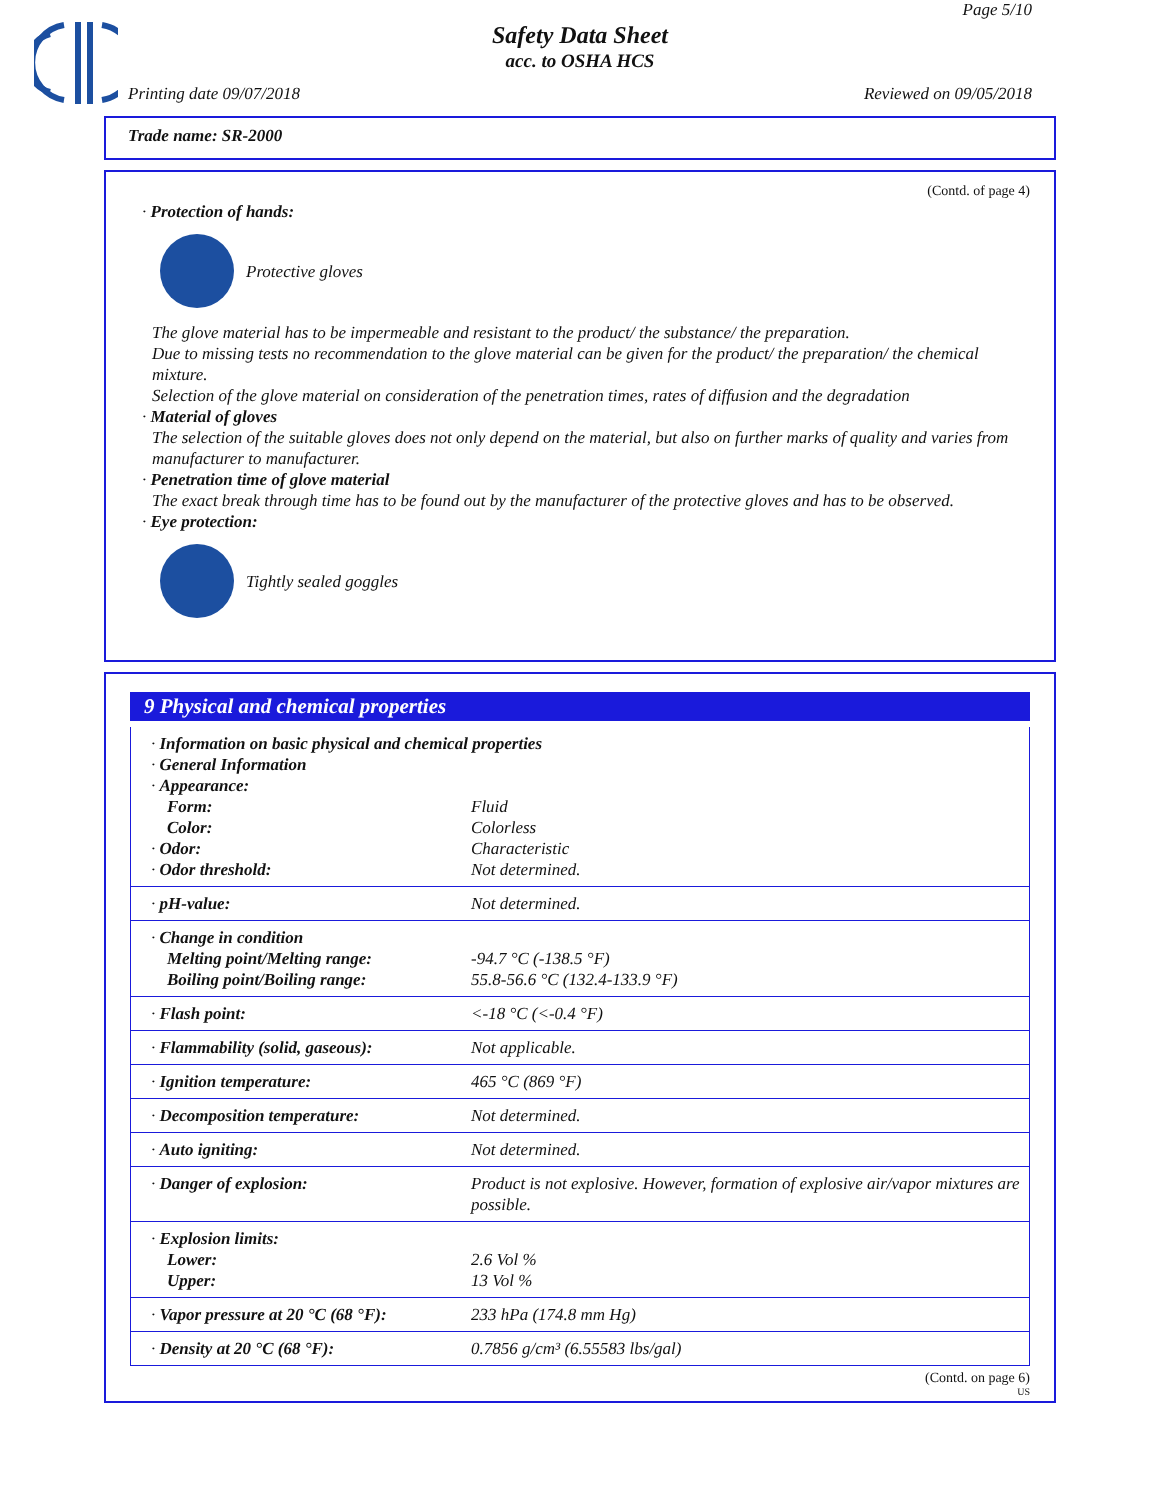Page 5/10
Safety Data Sheet
acc. to OSHA HCS
Printing date 09/07/2018 Reviewed on 09/05/2018
Trade name: SR-2000
(Contd. of page 4)
· Protection of hands:
Protective gloves
The glove material has to be impermeable and resistant to the product/ the substance/ the preparation.
Due to missing tests no recommendation to the glove material can be given for the product/ the preparation/ the chemical mixture.
Selection of the glove material on consideration of the penetration times, rates of diffusion and the degradation
· Material of gloves
The selection of the suitable gloves does not only depend on the material, but also on further marks of quality and varies from manufacturer to manufacturer.
· Penetration time of glove material
The exact break through time has to be found out by the manufacturer of the protective gloves and has to be observed.
· Eye protection:
Tightly sealed goggles
9 Physical and chemical properties
| · Information on basic physical and chemical properties | |
| · General Information | |
| · Appearance: | |
| Form: | Fluid |
| Color: | Colorless |
| · Odor: | Characteristic |
| · Odor threshold: | Not determined. |
| · pH-value: | Not determined. |
| · Change in condition | |
| Melting point/Melting range: | -94.7 °C (-138.5 °F) |
| Boiling point/Boiling range: | 55.8-56.6 °C (132.4-133.9 °F) |
| · Flash point: | <-18 °C (<-0.4 °F) |
| · Flammability (solid, gaseous): | Not applicable. |
| · Ignition temperature: | 465 °C (869 °F) |
| · Decomposition temperature: | Not determined. |
| · Auto igniting: | Not determined. |
| · Danger of explosion: | Product is not explosive. However, formation of explosive air/vapor mixtures are possible. |
| · Explosion limits: | |
| Lower: | 2.6 Vol % |
| Upper: | 13 Vol % |
| · Vapor pressure at 20 °C (68 °F): | 233 hPa (174.8 mm Hg) |
| · Density at 20 °C (68 °F): | 0.7856 g/cm³ (6.55583 lbs/gal) |
(Contd. on page 6)
US